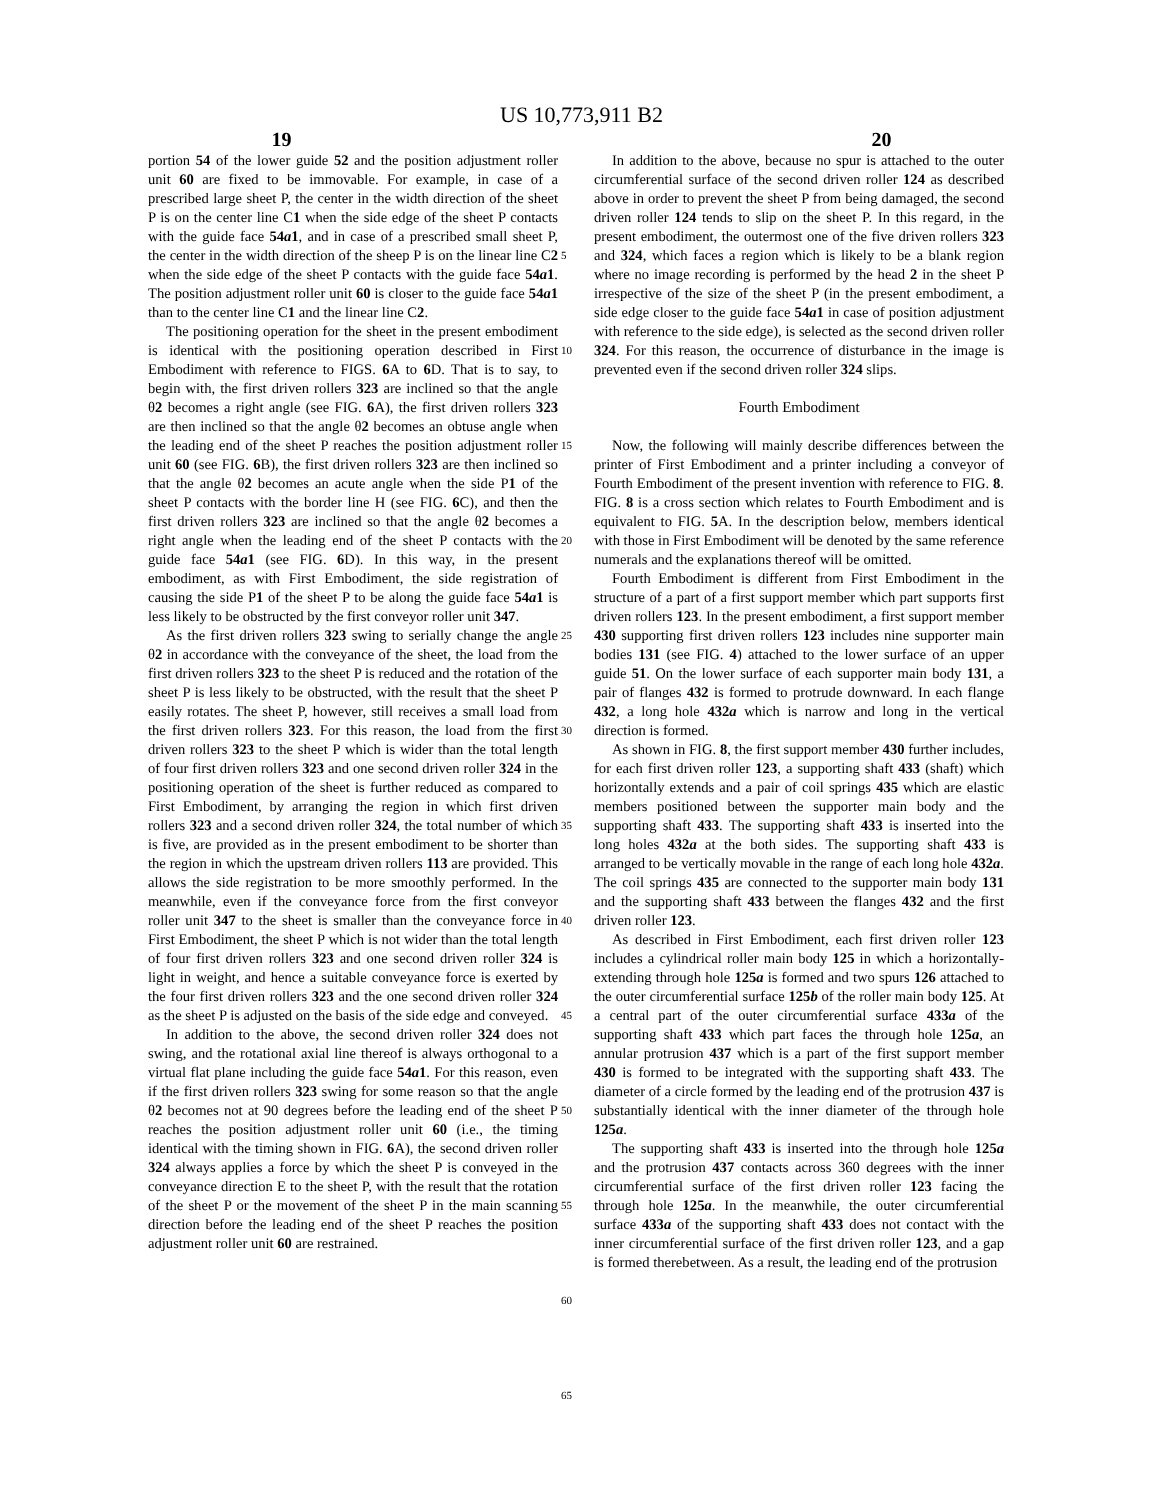US 10,773,911 B2
19 20
portion 54 of the lower guide 52 and the position adjustment roller unit 60 are fixed to be immovable. For example, in case of a prescribed large sheet P, the center in the width direction of the sheet P is on the center line C1 when the side edge of the sheet P contacts with the guide face 54a1, and in case of a prescribed small sheet P, the center in the width direction of the sheep P is on the linear line C2 when the side edge of the sheet P contacts with the guide face 54a1. The position adjustment roller unit 60 is closer to the guide face 54a1 than to the center line C1 and the linear line C2.
The positioning operation for the sheet in the present embodiment is identical with the positioning operation described in First Embodiment with reference to FIGS. 6 A to 6 D. That is to say, to begin with, the first driven rollers 323 are inclined so that the angle θ2 becomes a right angle (see FIG. 6 A), the first driven rollers 323 are then inclined so that the angle θ2 becomes an obtuse angle when the leading end of the sheet P reaches the position adjustment roller unit 60 (see FIG. 6 B), the first driven rollers 323 are then inclined so that the angle θ2 becomes an acute angle when the side P1 of the sheet P contacts with the border line H (see FIG. 6 C), and then the first driven rollers 323 are inclined so that the angle θ2 becomes a right angle when the leading end of the sheet P contacts with the guide face 54a1 (see FIG. 6 D). In this way, in the present embodiment, as with First Embodiment, the side registration of causing the side P1 of the sheet P to be along the guide face 54a1 is less likely to be obstructed by the first conveyor roller unit 347.
As the first driven rollers 323 swing to serially change the angle θ2 in accordance with the conveyance of the sheet, the load from the first driven rollers 323 to the sheet P is reduced and the rotation of the sheet P is less likely to be obstructed, with the result that the sheet P easily rotates. The sheet P, however, still receives a small load from the first driven rollers 323. For this reason, the load from the first driven rollers 323 to the sheet P which is wider than the total length of four first driven rollers 323 and one second driven roller 324 in the positioning operation of the sheet is further reduced as compared to First Embodiment, by arranging the region in which first driven rollers 323 and a second driven roller 324, the total number of which is five, are provided as in the present embodiment to be shorter than the region in which the upstream driven rollers 113 are provided. This allows the side registration to be more smoothly performed. In the meanwhile, even if the conveyance force from the first conveyor roller unit 347 to the sheet is smaller than the conveyance force in First Embodiment, the sheet P which is not wider than the total length of four first driven rollers 323 and one second driven roller 324 is light in weight, and hence a suitable conveyance force is exerted by the four first driven rollers 323 and the one second driven roller 324 as the sheet P is adjusted on the basis of the side edge and conveyed.
In addition to the above, the second driven roller 324 does not swing, and the rotational axial line thereof is always orthogonal to a virtual flat plane including the guide face 54a1. For this reason, even if the first driven rollers 323 swing for some reason so that the angle θ2 becomes not at 90 degrees before the leading end of the sheet P reaches the position adjustment roller unit 60 (i.e., the timing identical with the timing shown in FIG. 6 A), the second driven roller 324 always applies a force by which the sheet P is conveyed in the conveyance direction E to the sheet P, with the result that the rotation of the sheet P or the movement of the sheet P in the main scanning direction before the leading end of the sheet P reaches the position adjustment roller unit 60 are restrained.
5
10
15
20
25
30
35
40
45
50
55
60
65
In addition to the above, because no spur is attached to the outer circumferential surface of the second driven roller 124 as described above in order to prevent the sheet P from being damaged, the second driven roller 124 tends to slip on the sheet P. In this regard, in the present embodiment, the outermost one of the five driven rollers 323 and 324, which faces a region which is likely to be a blank region where no image recording is performed by the head 2 in the sheet P irrespective of the size of the sheet P (in the present embodiment, a side edge closer to the guide face 54a1 in case of position adjustment with reference to the side edge), is selected as the second driven roller 324. For this reason, the occurrence of disturbance in the image is prevented even if the second driven roller 324 slips.
Fourth Embodiment
Now, the following will mainly describe differences between the printer of First Embodiment and a printer including a conveyor of Fourth Embodiment of the present invention with reference to FIG. 8. FIG. 8 is a cross section which relates to Fourth Embodiment and is equivalent to FIG. 5 A. In the description below, members identical with those in First Embodiment will be denoted by the same reference numerals and the explanations thereof will be omitted.
Fourth Embodiment is different from First Embodiment in the structure of a part of a first support member which part supports first driven rollers 123. In the present embodiment, a first support member 430 supporting first driven rollers 123 includes nine supporter main bodies 131 (see FIG. 4) attached to the lower surface of an upper guide 51. On the lower surface of each supporter main body 131, a pair of flanges 432 is formed to protrude downward. In each flange 432, a long hole 432a which is narrow and long in the vertical direction is formed.
As shown in FIG. 8, the first support member 430 further includes, for each first driven roller 123, a supporting shaft 433 (shaft) which horizontally extends and a pair of coil springs 435 which are elastic members positioned between the supporter main body and the supporting shaft 433. The supporting shaft 433 is inserted into the long holes 432a at the both sides. The supporting shaft 433 is arranged to be vertically movable in the range of each long hole 432a. The coil springs 435 are connected to the supporter main body 131 and the supporting shaft 433 between the flanges 432 and the first driven roller 123.
As described in First Embodiment, each first driven roller 123 includes a cylindrical roller main body 125 in which a horizontally-extending through hole 125a is formed and two spurs 126 attached to the outer circumferential surface 125b of the roller main body 125. At a central part of the outer circumferential surface 433a of the supporting shaft 433 which part faces the through hole 125a, an annular protrusion 437 which is a part of the first support member 430 is formed to be integrated with the supporting shaft 433. The diameter of a circle formed by the leading end of the protrusion 437 is substantially identical with the inner diameter of the through hole 125a.
The supporting shaft 433 is inserted into the through hole 125a and the protrusion 437 contacts across 360 degrees with the inner circumferential surface of the first driven roller 123 facing the through hole 125a. In the meanwhile, the outer circumferential surface 433a of the supporting shaft 433 does not contact with the inner circumferential surface of the first driven roller 123, and a gap is formed therebetween. As a result, the leading end of the protrusion